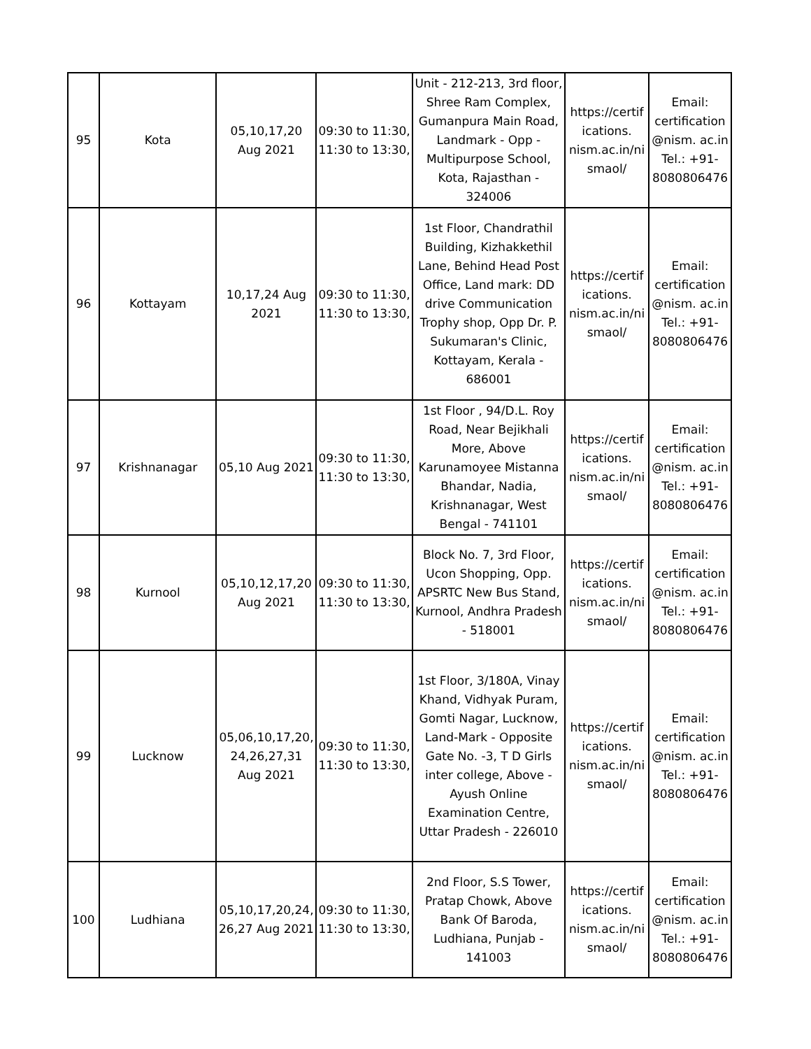| 95 | Kota | 05,10,17,20 Aug 2021 | 09:30 to 11:30, 11:30 to 13:30, | Unit - 212-213, 3rd floor, Shree Ram Complex, Gumanpura Main Road, Landmark - Opp - Multipurpose School, Kota, Rajasthan - 324006 | https://certif ications. nism.ac.in/ni smaol/ | Email: certification @nism. ac.in Tel.: +91- 8080806476 |
| 96 | Kottayam | 10,17,24 Aug 2021 | 09:30 to 11:30, 11:30 to 13:30, | 1st Floor, Chandrathil Building, Kizhakkethil Lane, Behind Head Post Office, Land mark: DD drive Communication Trophy shop, Opp Dr. P. Sukumaran's Clinic, Kottayam, Kerala - 686001 | https://certif ications. nism.ac.in/ni smaol/ | Email: certification @nism. ac.in Tel.: +91- 8080806476 |
| 97 | Krishnanagar | 05,10 Aug 2021 | 09:30 to 11:30, 11:30 to 13:30, | 1st Floor , 94/D.L. Roy Road, Near Bejikhali More, Above Karunamoyee Mistanna Bhandar, Nadia, Krishnanagar, West Bengal - 741101 | https://certif ications. nism.ac.in/ni smaol/ | Email: certification @nism. ac.in Tel.: +91- 8080806476 |
| 98 | Kurnool | 05,10,12,17,20 Aug 2021 | 09:30 to 11:30, 11:30 to 13:30, | Block No. 7, 3rd Floor, Ucon Shopping, Opp. APSRTC New Bus Stand, Kurnool, Andhra Pradesh - 518001 | https://certif ications. nism.ac.in/ni smaol/ | Email: certification @nism. ac.in Tel.: +91- 8080806476 |
| 99 | Lucknow | 05,06,10,17,20, 24,26,27,31 Aug 2021 | 09:30 to 11:30, 11:30 to 13:30, | 1st Floor, 3/180A, Vinay Khand, Vidhyak Puram, Gomti Nagar, Lucknow, Land-Mark - Opposite Gate No. -3, T D Girls inter college, Above - Ayush Online Examination Centre, Uttar Pradesh - 226010 | https://certif ications. nism.ac.in/ni smaol/ | Email: certification @nism. ac.in Tel.: +91- 8080806476 |
| 100 | Ludhiana | 05,10,17,20,24, 26,27 Aug 2021 | 09:30 to 11:30, 11:30 to 13:30, | 2nd Floor, S.S Tower, Pratap Chowk, Above Bank Of Baroda, Ludhiana, Punjab - 141003 | https://certif ications. nism.ac.in/ni smaol/ | Email: certification @nism. ac.in Tel.: +91- 8080806476 |